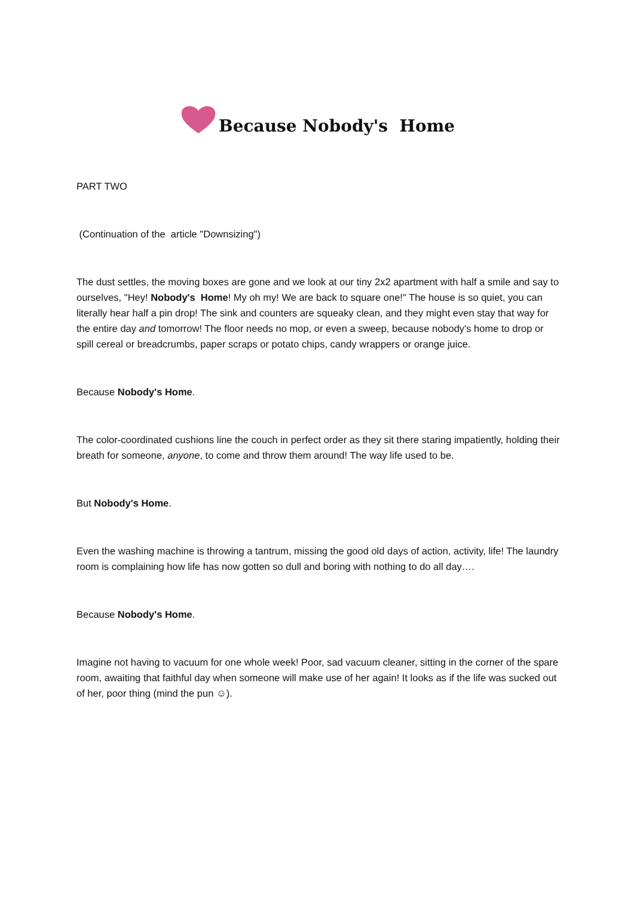Because Nobody's Home
PART TWO
(Continuation of the article "Downsizing")
The dust settles, the moving boxes are gone and we look at our tiny 2x2 apartment with half a smile and say to ourselves, "Hey! Nobody's Home! My oh my! We are back to square one!" The house is so quiet, you can literally hear half a pin drop! The sink and counters are squeaky clean, and they might even stay that way for the entire day and tomorrow! The floor needs no mop, or even a sweep, because nobody's home to drop or spill cereal or breadcrumbs, paper scraps or potato chips, candy wrappers or orange juice.
Because Nobody's Home.
The color-coordinated cushions line the couch in perfect order as they sit there staring impatiently, holding their breath for someone, anyone, to come and throw them around! The way life used to be.
But Nobody's Home.
Even the washing machine is throwing a tantrum, missing the good old days of action, activity, life! The laundry room is complaining how life has now gotten so dull and boring with nothing to do all day….
Because Nobody's Home.
Imagine not having to vacuum for one whole week! Poor, sad vacuum cleaner, sitting in the corner of the spare room, awaiting that faithful day when someone will make use of her again! It looks as if the life was sucked out of her, poor thing (mind the pun ☺).